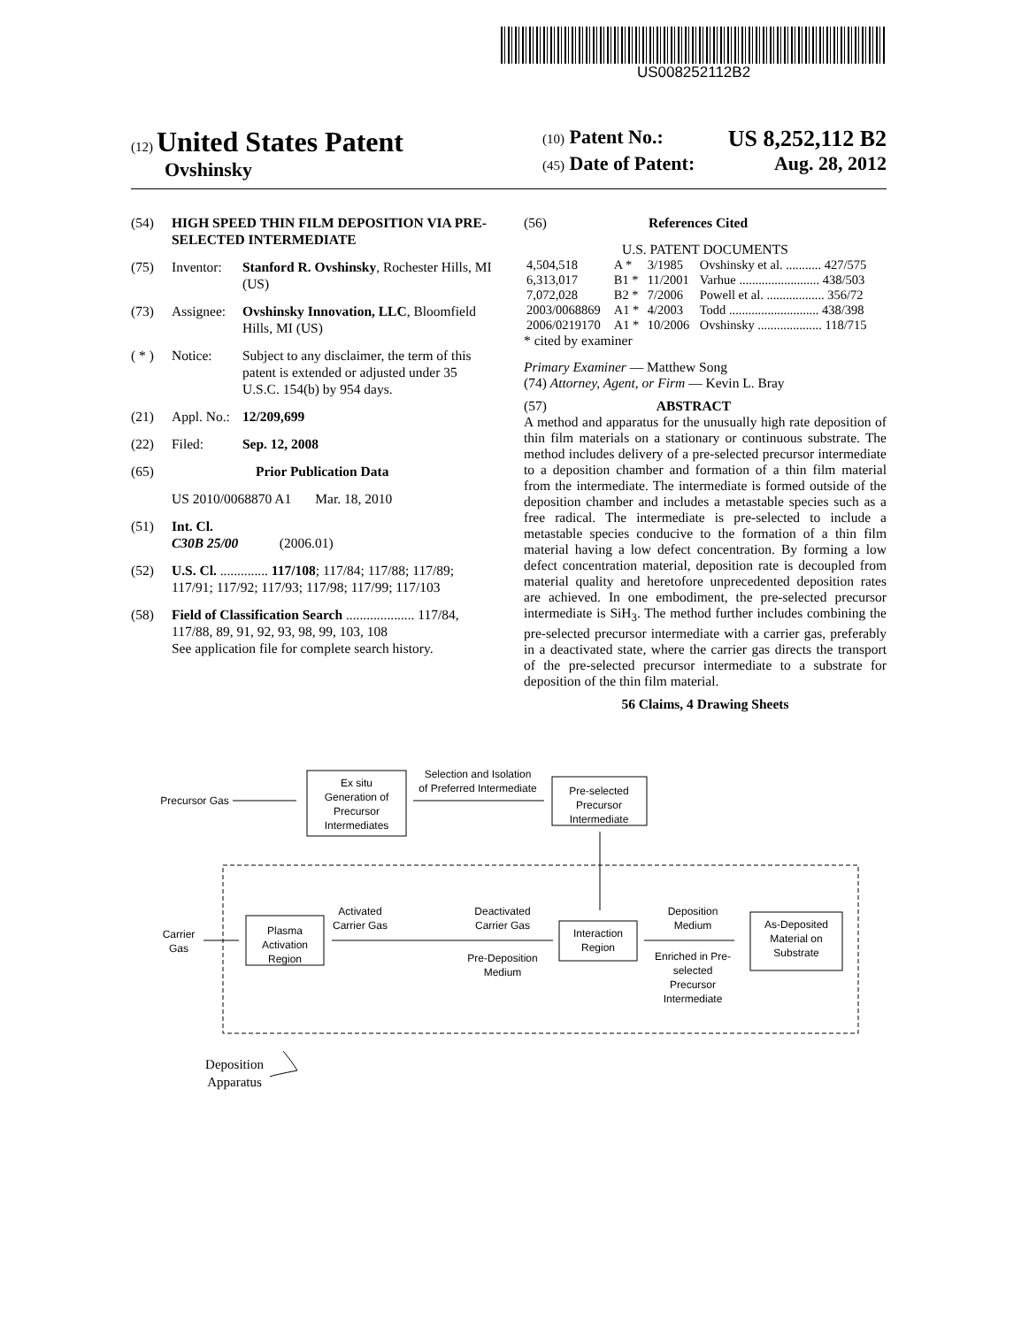US008252112B2
(12) United States Patent
Ovshinsky
(10) Patent No.: US 8,252,112 B2
(45) Date of Patent: Aug. 28, 2012
(54) HIGH SPEED THIN FILM DEPOSITION VIA PRE-SELECTED INTERMEDIATE
(75) Inventor: Stanford R. Ovshinsky, Rochester Hills, MI (US)
(73) Assignee: Ovshinsky Innovation, LLC, Bloomfield Hills, MI (US)
( * ) Notice: Subject to any disclaimer, the term of this patent is extended or adjusted under 35 U.S.C. 154(b) by 954 days.
(21) Appl. No.: 12/209,699
(22) Filed: Sep. 12, 2008
(65) Prior Publication Data
US 2010/0068870 A1 Mar. 18, 2010
(51) Int. Cl.
C30B 25/00 (2006.01)
(52) U.S. Cl. .............. 117/108; 117/84; 117/88; 117/89; 117/91; 117/92; 117/93; 117/98; 117/99; 117/103
(58) Field of Classification Search .................... 117/84, 117/88, 89, 91, 92, 93, 98, 99, 103, 108
See application file for complete search history.
(56) References Cited
U.S. PATENT DOCUMENTS
| 4,504,518 | A * | 3/1985 | Ovshinsky et al. ........... 427/575 |
| 6,313,017 | B1 * | 11/2001 | Varhue ......................... 438/503 |
| 7,072,028 | B2 * | 7/2006 | Powell et al. .................. 356/72 |
| 2003/0068869 | A1 * | 4/2003 | Todd ............................ 438/398 |
| 2006/0219170 | A1 * | 10/2006 | Ovshinsky .................... 118/715 |
* cited by examiner
Primary Examiner — Matthew Song
(74) Attorney, Agent, or Firm — Kevin L. Bray
(57) ABSTRACT
A method and apparatus for the unusually high rate deposition of thin film materials on a stationary or continuous substrate. The method includes delivery of a pre-selected precursor intermediate to a deposition chamber and formation of a thin film material from the intermediate. The intermediate is formed outside of the deposition chamber and includes a metastable species such as a free radical. The intermediate is pre-selected to include a metastable species conducive to the formation of a thin film material having a low defect concentration. By forming a low defect concentration material, deposition rate is decoupled from material quality and heretofore unprecedented deposition rates are achieved. In one embodiment, the pre-selected precursor intermediate is SiH<sub>3</sub>. The method further includes combining the pre-selected precursor intermediate with a carrier gas, preferably in a deactivated state, where the carrier gas directs the transport of the pre-selected precursor intermediate to a substrate for deposition of the thin film material.
56 Claims, 4 Drawing Sheets
Precursor Gas
Ex situ
Generation of
Precursor
Intermediates
Selection and Isolation
of Preferred Intermediate
Pre-selected
Precursor
Intermediate
Carrier
Gas
Plasma
Activation
Region
Activated
Carrier Gas
Deactivated
Carrier Gas
Pre-Deposition
Medium
Interaction
Region
Deposition
Medium
Enriched in Pre-
selected
Precursor
Intermediate
As-Deposited
Material on
Substrate
Deposition
Apparatus